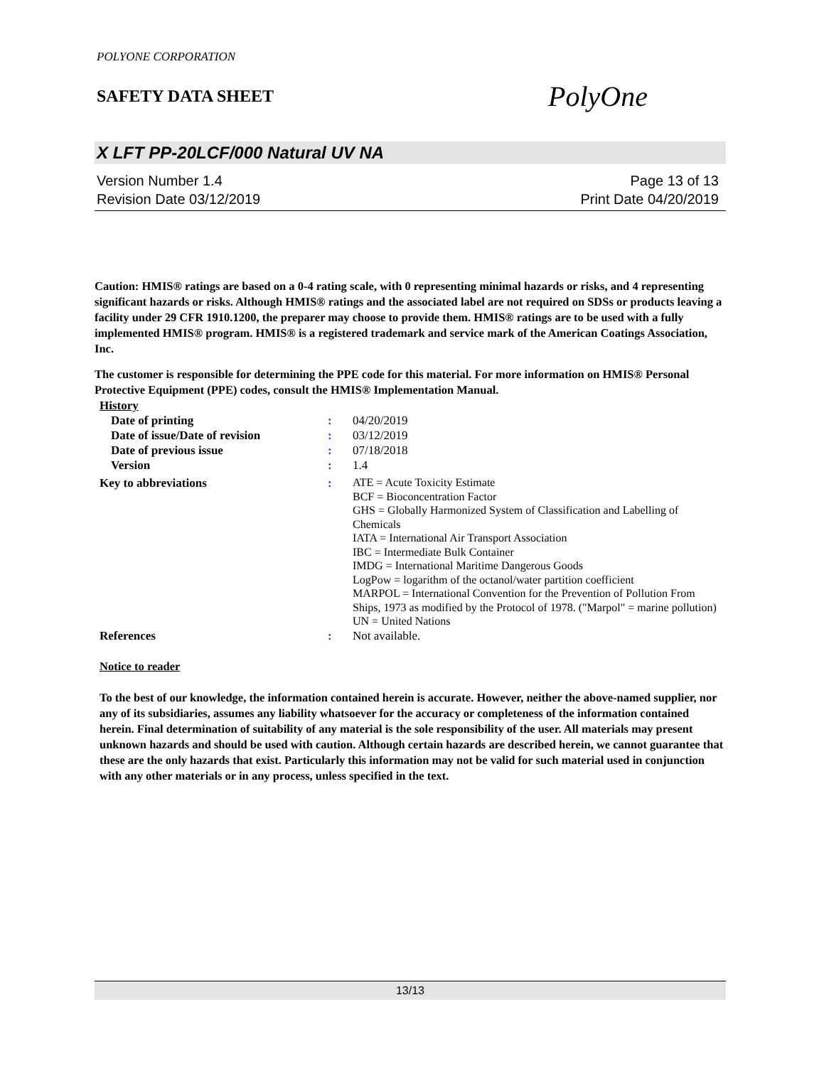POLYONE CORPORATION
SAFETY DATA SHEET
PolyOne
X LFT PP-20LCF/000 Natural UV NA
Version Number 1.4
Revision Date 03/12/2019
Page 13 of 13
Print Date 04/20/2019
Caution: HMIS® ratings are based on a 0-4 rating scale, with 0 representing minimal hazards or risks, and 4 representing significant hazards or risks. Although HMIS® ratings and the associated label are not required on SDSs or products leaving a facility under 29 CFR 1910.1200, the preparer may choose to provide them. HMIS® ratings are to be used with a fully implemented HMIS® program. HMIS® is a registered trademark and service mark of the American Coatings Association, Inc.
The customer is responsible for determining the PPE code for this material. For more information on HMIS® Personal Protective Equipment (PPE) codes, consult the HMIS® Implementation Manual.
| History | | |
| Date of printing | : | 04/20/2019 |
| Date of issue/Date of revision | : | 03/12/2019 |
| Date of previous issue | : | 07/18/2018 |
| Version | : | 1.4 |
| Key to abbreviations | : | ATE = Acute Toxicity Estimate BCF = Bioconcentration Factor GHS = Globally Harmonized System of Classification and Labelling of Chemicals IATA = International Air Transport Association IBC = Intermediate Bulk Container IMDG = International Maritime Dangerous Goods LogPow = logarithm of the octanol/water partition coefficient MARPOL = International Convention for the Prevention of Pollution From Ships, 1973 as modified by the Protocol of 1978. ("Marpol" = marine pollution) UN = United Nations |
| References | : | Not available. |
Notice to reader
To the best of our knowledge, the information contained herein is accurate. However, neither the above-named supplier, nor any of its subsidiaries, assumes any liability whatsoever for the accuracy or completeness of the information contained herein. Final determination of suitability of any material is the sole responsibility of the user. All materials may present unknown hazards and should be used with caution. Although certain hazards are described herein, we cannot guarantee that these are the only hazards that exist. Particularly this information may not be valid for such material used in conjunction with any other materials or in any process, unless specified in the text.
13/13